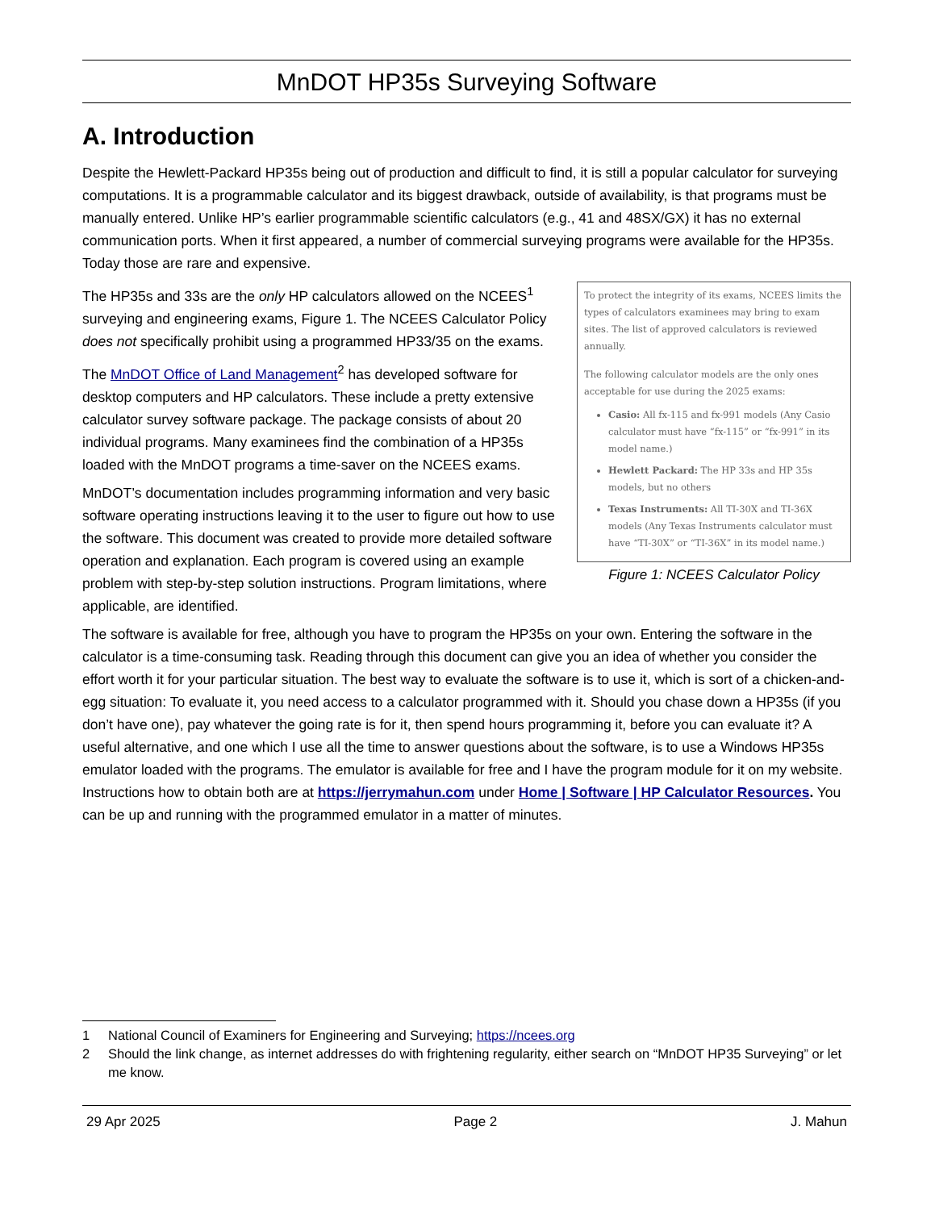MnDOT HP35s Surveying Software
A. Introduction
Despite the Hewlett-Packard HP35s being out of production and difficult to find, it is still a popular calculator for surveying computations. It is a programmable calculator and its biggest drawback, outside of availability, is that programs must be manually entered. Unlike HP’s earlier programmable scientific calculators (e.g., 41 and 48SX/GX) it has no external communication ports. When it first appeared, a number of commercial surveying programs were available for the HP35s. Today those are rare and expensive.
The HP35s and 33s are the only HP calculators allowed on the NCEES<sup>1</sup> surveying and engineering exams, Figure 1. The NCEES Calculator Policy does not specifically prohibit using a programmed HP33/35 on the exams.
The MnDOT Office of Land Management<sup>2</sup> has developed software for desktop computers and HP calculators. These include a pretty extensive calculator survey software package. The package consists of about 20 individual programs. Many examinees find the combination of a HP35s loaded with the MnDOT programs a time-saver on the NCEES exams.
MnDOT’s documentation includes programming information and very basic software operating instructions leaving it to the user to figure out how to use the software. This document was created to provide more detailed software operation and explanation. Each program is covered using an example problem with step-by-step solution instructions. Program limitations, where applicable, are identified.
To protect the integrity of its exams, NCEES limits the types of calculators examinees may bring to exam sites. The list of approved calculators is reviewed annually.
The following calculator models are the only ones acceptable for use during the 2025 exams:
Casio: All fx-115 and fx-991 models (Any Casio calculator must have “fx-115” or “fx-991” in its model name.)
Hewlett Packard: The HP 33s and HP 35s models, but no others
Texas Instruments: All TI-30X and TI-36X models (Any Texas Instruments calculator must have “TI-30X” or “TI-36X” in its model name.)
Figure 1: NCEES Calculator Policy
The software is available for free, although you have to program the HP35s on your own. Entering the software in the calculator is a time-consuming task. Reading through this document can give you an idea of whether you consider the effort worth it for your particular situation. The best way to evaluate the software is to use it, which is sort of a chicken-and-egg situation: To evaluate it, you need access to a calculator programmed with it. Should you chase down a HP35s (if you don’t have one), pay whatever the going rate is for it, then spend hours programming it, before you can evaluate it? A useful alternative, and one which I use all the time to answer questions about the software, is to use a Windows HP35s emulator loaded with the programs. The emulator is available for free and I have the program module for it on my website. Instructions how to obtain both are at https://jerrymahun.com under Home | Software | HP Calculator Resources. You can be up and running with the programmed emulator in a matter of minutes.
1 National Council of Examiners for Engineering and Surveying; https://ncees.org
2 Should the link change, as internet addresses do with frightening regularity, either search on “MnDOT HP35 Surveying” or let me know.
29 Apr 2025 Page 2 J. Mahun